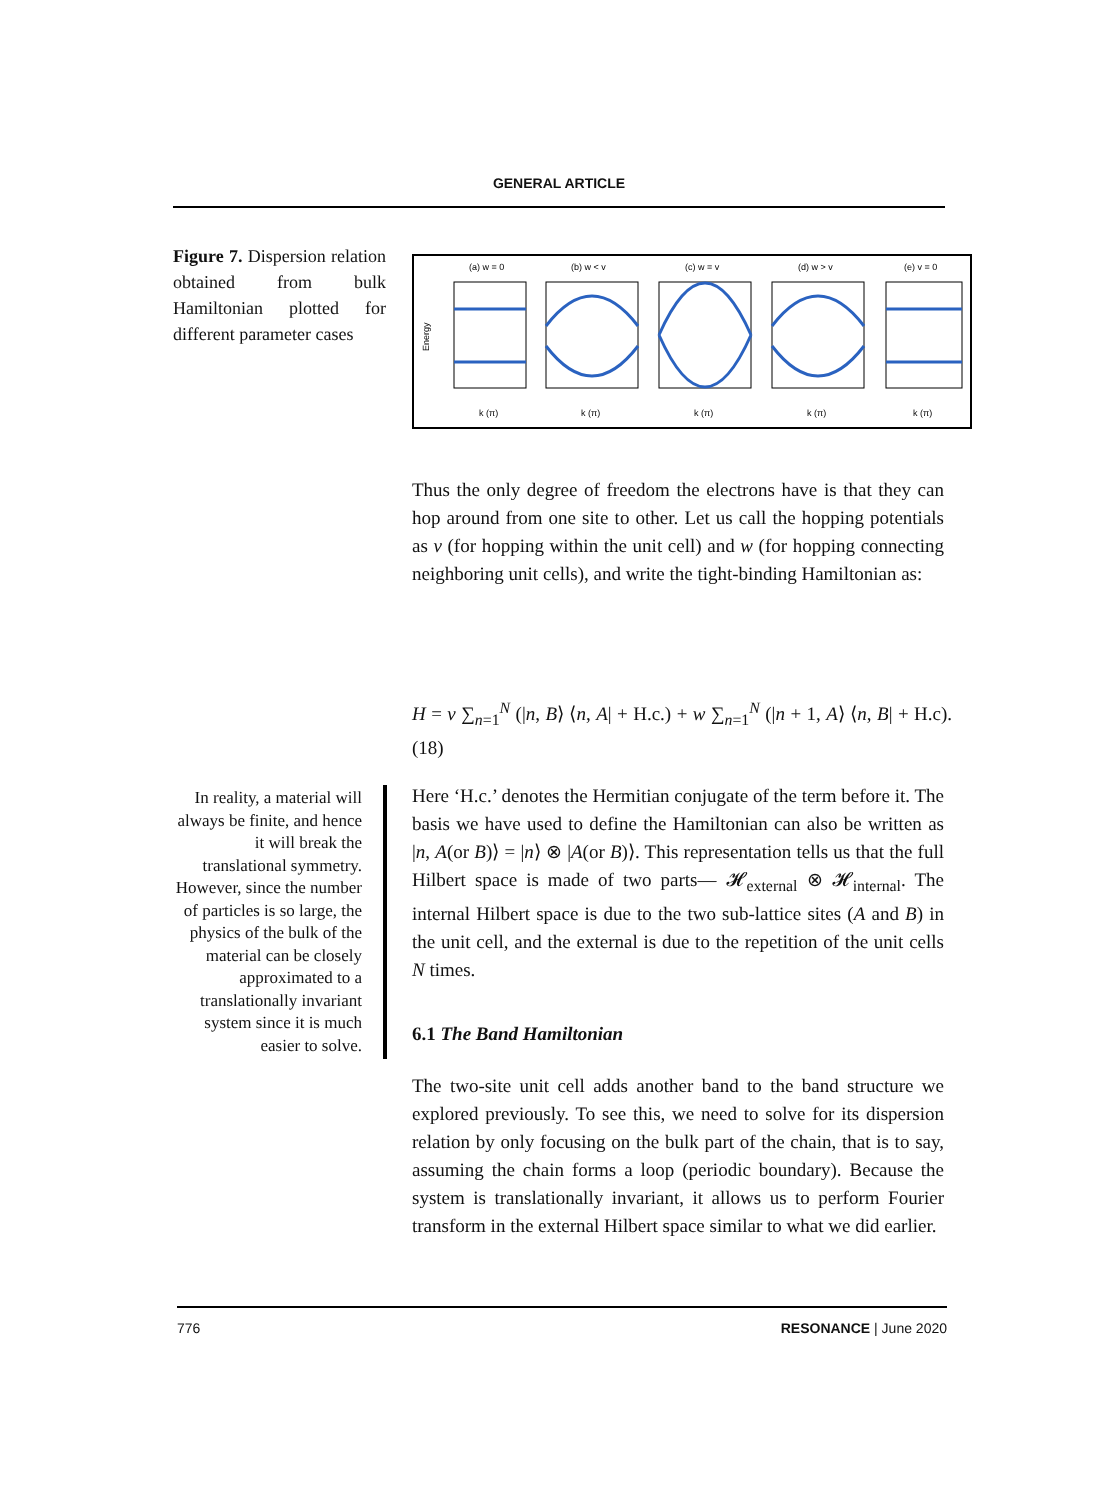GENERAL ARTICLE
Figure 7. Dispersion relation obtained from bulk Hamiltonian plotted for different parameter cases
(a) w = 0
(b) w < v
(c) w = v
(d) w > v
(e) v = 0
Energy
k (π)
k (π)
k (π)
k (π)
k (π)
Thus the only degree of freedom the electrons have is that they can hop around from one site to other. Let us call the hopping potentials as v (for hopping within the unit cell) and w (for hopping connecting neighboring unit cells), and write the tight-binding Hamiltonian as:
H = v ∑<sub>n=1</sub><sup>N</sup> (|n, B⟩ ⟨n, A| + H.c.) + w ∑<sub>n=1</sub><sup>N</sup> (|n + 1, A⟩ ⟨n, B| + H.c). (18)
In reality, a material will always be finite, and hence it will break the translational symmetry. However, since the number of particles is so large, the physics of the bulk of the material can be closely approximated to a translationally invariant system since it is much easier to solve.
Here ‘H.c.’ denotes the Hermitian conjugate of the term before it. The basis we have used to define the Hamiltonian can also be written as |n, A(or B)⟩ = |n⟩ ⊗ |A(or B)⟩. This representation tells us that the full Hilbert space is made of two parts— 𝓗<sub>external</sub> ⊗ 𝓗<sub>internal</sub>. The internal Hilbert space is due to the two sub-lattice sites (A and B) in the unit cell, and the external is due to the repetition of the unit cells N times.
6.1 The Band Hamiltonian
The two-site unit cell adds another band to the band structure we explored previously. To see this, we need to solve for its dispersion relation by only focusing on the bulk part of the chain, that is to say, assuming the chain forms a loop (periodic boundary). Because the system is translationally invariant, it allows us to perform Fourier transform in the external Hilbert space similar to what we did earlier.
776 RESONANCE | June 2020